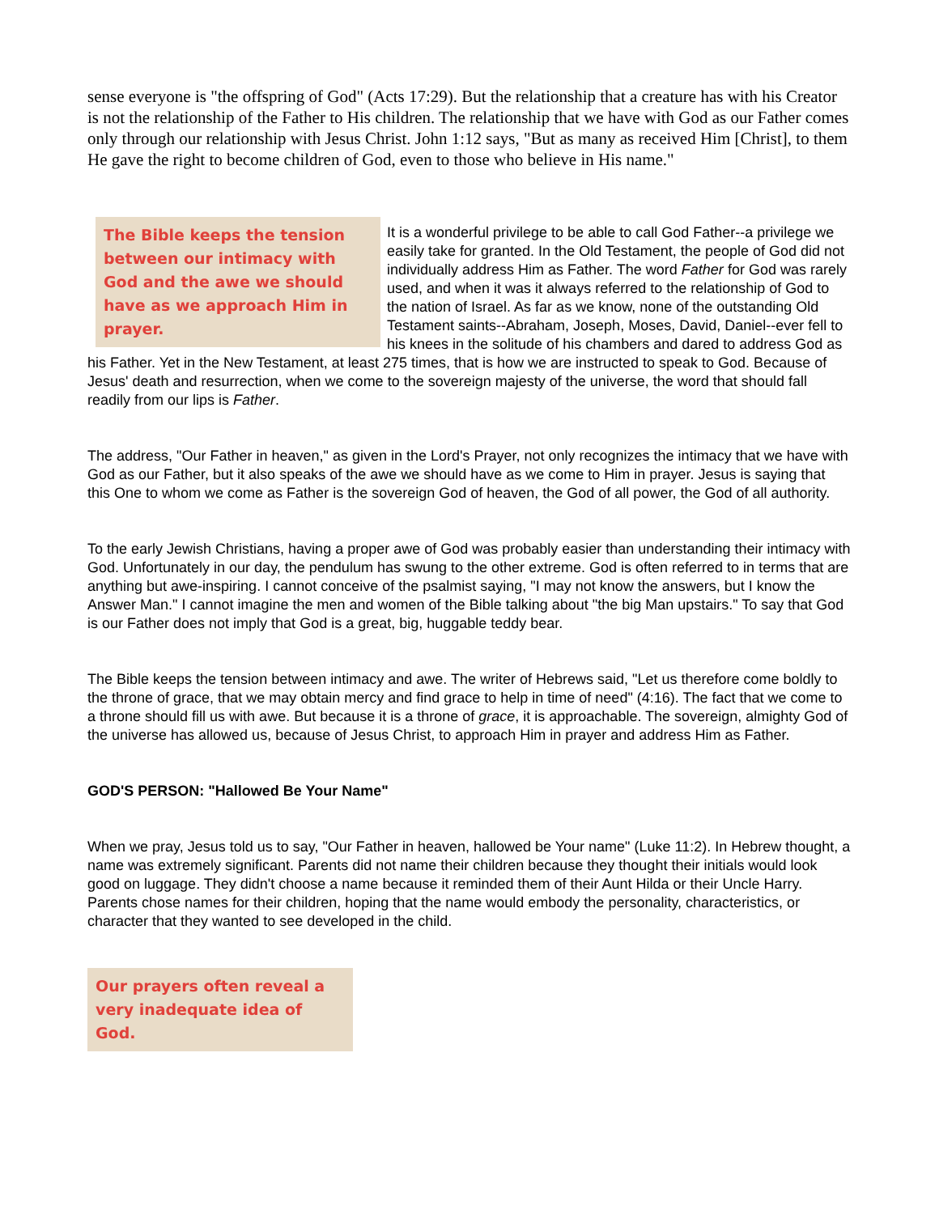sense everyone is "the offspring of God" (Acts 17:29). But the relationship that a creature has with his Creator is not the relationship of the Father to His children. The relationship that we have with God as our Father comes only through our relationship with Jesus Christ. John 1:12 says, "But as many as received Him [Christ], to them He gave the right to become children of God, even to those who believe in His name."
The Bible keeps the tension between our intimacy with God and the awe we should have as we approach Him in prayer.
It is a wonderful privilege to be able to call God Father--a privilege we easily take for granted. In the Old Testament, the people of God did not individually address Him as Father. The word Father for God was rarely used, and when it was it always referred to the relationship of God to the nation of Israel. As far as we know, none of the outstanding Old Testament saints--Abraham, Joseph, Moses, David, Daniel--ever fell to his knees in the solitude of his chambers and dared to address God as his Father. Yet in the New Testament, at least 275 times, that is how we are instructed to speak to God. Because of Jesus' death and resurrection, when we come to the sovereign majesty of the universe, the word that should fall readily from our lips is Father.
The address, "Our Father in heaven," as given in the Lord's Prayer, not only recognizes the intimacy that we have with God as our Father, but it also speaks of the awe we should have as we come to Him in prayer. Jesus is saying that this One to whom we come as Father is the sovereign God of heaven, the God of all power, the God of all authority.
To the early Jewish Christians, having a proper awe of God was probably easier than understanding their intimacy with God. Unfortunately in our day, the pendulum has swung to the other extreme. God is often referred to in terms that are anything but awe-inspiring. I cannot conceive of the psalmist saying, "I may not know the answers, but I know the Answer Man." I cannot imagine the men and women of the Bible talking about "the big Man upstairs." To say that God is our Father does not imply that God is a great, big, huggable teddy bear.
The Bible keeps the tension between intimacy and awe. The writer of Hebrews said, "Let us therefore come boldly to the throne of grace, that we may obtain mercy and find grace to help in time of need" (4:16). The fact that we come to a throne should fill us with awe. But because it is a throne of grace, it is approachable. The sovereign, almighty God of the universe has allowed us, because of Jesus Christ, to approach Him in prayer and address Him as Father.
GOD'S PERSON: "Hallowed Be Your Name"
When we pray, Jesus told us to say, "Our Father in heaven, hallowed be Your name" (Luke 11:2). In Hebrew thought, a name was extremely significant. Parents did not name their children because they thought their initials would look good on luggage. They didn't choose a name because it reminded them of their Aunt Hilda or their Uncle Harry. Parents chose names for their children, hoping that the name would embody the personality, characteristics, or character that they wanted to see developed in the child.
Our prayers often reveal a very inadequate idea of God.